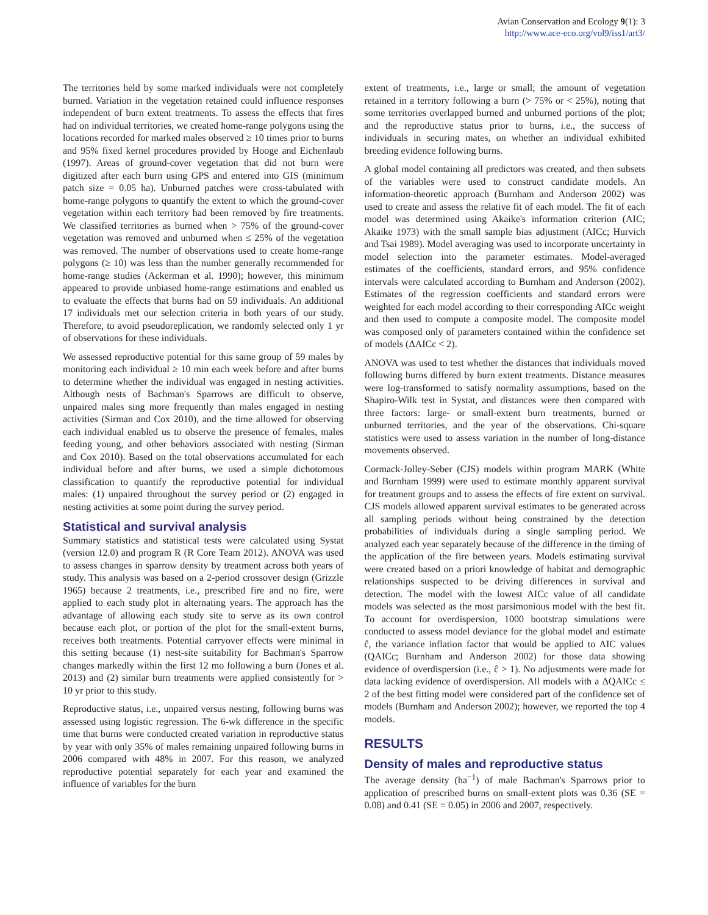Avian Conservation and Ecology 9(1): 3
http://www.ace-eco.org/vol9/iss1/art3/
The territories held by some marked individuals were not completely burned. Variation in the vegetation retained could influence responses independent of burn extent treatments. To assess the effects that fires had on individual territories, we created home-range polygons using the locations recorded for marked males observed ≥ 10 times prior to burns and 95% fixed kernel procedures provided by Hooge and Eichenlaub (1997). Areas of ground-cover vegetation that did not burn were digitized after each burn using GPS and entered into GIS (minimum patch size = 0.05 ha). Unburned patches were cross-tabulated with home-range polygons to quantify the extent to which the ground-cover vegetation within each territory had been removed by fire treatments. We classified territories as burned when > 75% of the ground-cover vegetation was removed and unburned when ≤ 25% of the vegetation was removed. The number of observations used to create home-range polygons (≥ 10) was less than the number generally recommended for home-range studies (Ackerman et al. 1990); however, this minimum appeared to provide unbiased home-range estimations and enabled us to evaluate the effects that burns had on 59 individuals. An additional 17 individuals met our selection criteria in both years of our study. Therefore, to avoid pseudoreplication, we randomly selected only 1 yr of observations for these individuals.
We assessed reproductive potential for this same group of 59 males by monitoring each individual ≥ 10 min each week before and after burns to determine whether the individual was engaged in nesting activities. Although nests of Bachman's Sparrows are difficult to observe, unpaired males sing more frequently than males engaged in nesting activities (Sirman and Cox 2010), and the time allowed for observing each individual enabled us to observe the presence of females, males feeding young, and other behaviors associated with nesting (Sirman and Cox 2010). Based on the total observations accumulated for each individual before and after burns, we used a simple dichotomous classification to quantify the reproductive potential for individual males: (1) unpaired throughout the survey period or (2) engaged in nesting activities at some point during the survey period.
Statistical and survival analysis
Summary statistics and statistical tests were calculated using Systat (version 12.0) and program R (R Core Team 2012). ANOVA was used to assess changes in sparrow density by treatment across both years of study. This analysis was based on a 2-period crossover design (Grizzle 1965) because 2 treatments, i.e., prescribed fire and no fire, were applied to each study plot in alternating years. The approach has the advantage of allowing each study site to serve as its own control because each plot, or portion of the plot for the small-extent burns, receives both treatments. Potential carryover effects were minimal in this setting because (1) nest-site suitability for Bachman's Sparrow changes markedly within the first 12 mo following a burn (Jones et al. 2013) and (2) similar burn treatments were applied consistently for > 10 yr prior to this study.
Reproductive status, i.e., unpaired versus nesting, following burns was assessed using logistic regression. The 6-wk difference in the specific time that burns were conducted created variation in reproductive status by year with only 35% of males remaining unpaired following burns in 2006 compared with 48% in 2007. For this reason, we analyzed reproductive potential separately for each year and examined the influence of variables for the burn
extent of treatments, i.e., large or small; the amount of vegetation retained in a territory following a burn (> 75% or < 25%), noting that some territories overlapped burned and unburned portions of the plot; and the reproductive status prior to burns, i.e., the success of individuals in securing mates, on whether an individual exhibited breeding evidence following burns.
A global model containing all predictors was created, and then subsets of the variables were used to construct candidate models. An information-theoretic approach (Burnham and Anderson 2002) was used to create and assess the relative fit of each model. The fit of each model was determined using Akaike's information criterion (AIC; Akaike 1973) with the small sample bias adjustment (AICc; Hurvich and Tsai 1989). Model averaging was used to incorporate uncertainty in model selection into the parameter estimates. Model-averaged estimates of the coefficients, standard errors, and 95% confidence intervals were calculated according to Burnham and Anderson (2002). Estimates of the regression coefficients and standard errors were weighted for each model according to their corresponding AICc weight and then used to compute a composite model. The composite model was composed only of parameters contained within the confidence set of models (ΔAICc < 2).
ANOVA was used to test whether the distances that individuals moved following burns differed by burn extent treatments. Distance measures were log-transformed to satisfy normality assumptions, based on the Shapiro-Wilk test in Systat, and distances were then compared with three factors: large- or small-extent burn treatments, burned or unburned territories, and the year of the observations. Chi-square statistics were used to assess variation in the number of long-distance movements observed.
Cormack-Jolley-Seber (CJS) models within program MARK (White and Burnham 1999) were used to estimate monthly apparent survival for treatment groups and to assess the effects of fire extent on survival. CJS models allowed apparent survival estimates to be generated across all sampling periods without being constrained by the detection probabilities of individuals during a single sampling period. We analyzed each year separately because of the difference in the timing of the application of the fire between years. Models estimating survival were created based on a priori knowledge of habitat and demographic relationships suspected to be driving differences in survival and detection. The model with the lowest AICc value of all candidate models was selected as the most parsimonious model with the best fit. To account for overdispersion, 1000 bootstrap simulations were conducted to assess model deviance for the global model and estimate ĉ, the variance inflation factor that would be applied to AIC values (QAICc; Burnham and Anderson 2002) for those data showing evidence of overdispersion (i.e., ĉ > 1). No adjustments were made for data lacking evidence of overdispersion. All models with a ΔQAICc ≤ 2 of the best fitting model were considered part of the confidence set of models (Burnham and Anderson 2002); however, we reported the top 4 models.
RESULTS
Density of males and reproductive status
The average density (ha<sup>−1</sup>) of male Bachman's Sparrows prior to application of prescribed burns on small-extent plots was 0.36 (SE = 0.08) and 0.41 (SE = 0.05) in 2006 and 2007, respectively.